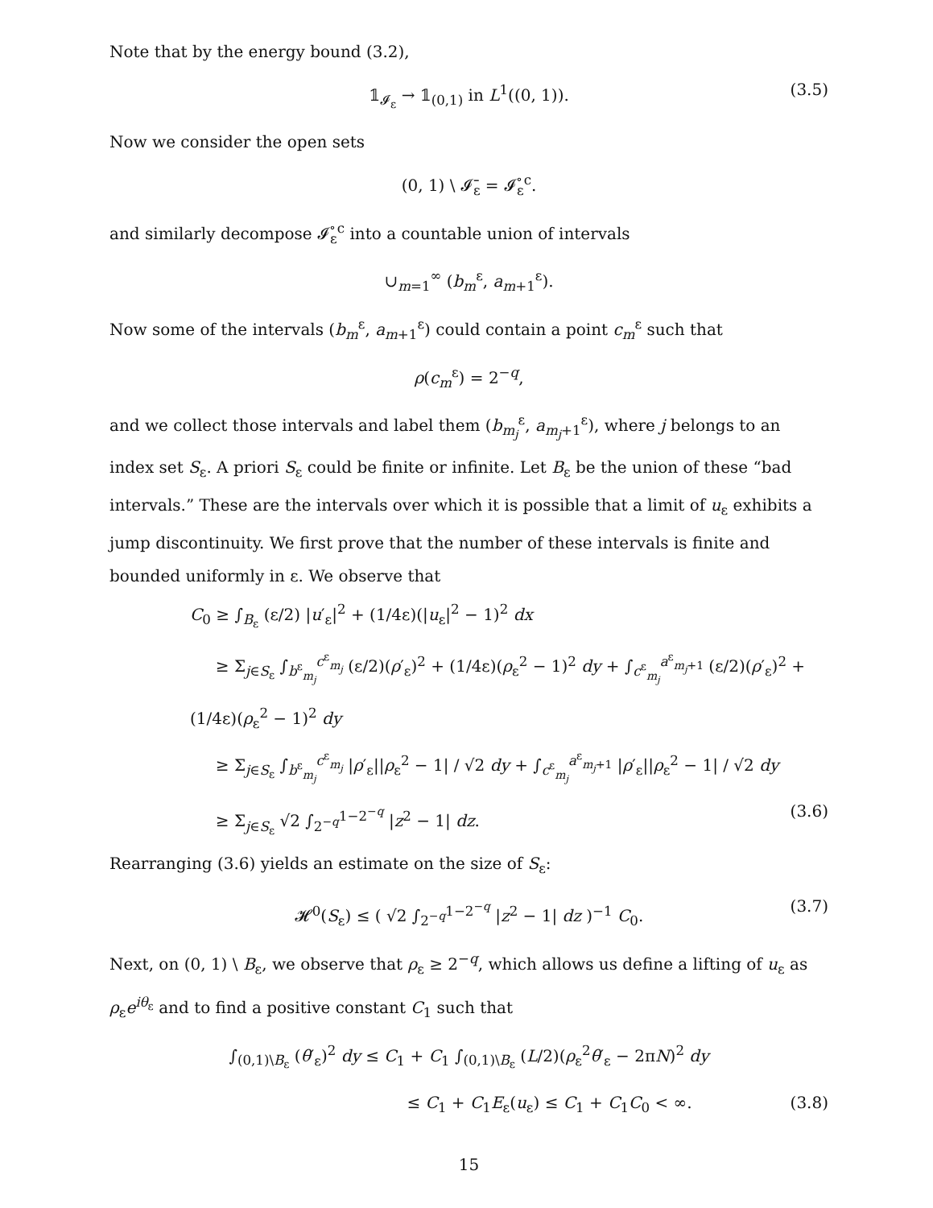Note that by the energy bound (3.2),
𝟙<sub>𝓘<sub>ε</sub></sub> → 𝟙<sub>(0,1)</sub> in L<sup>1</sup>((0, 1)). (3.5)
Now we consider the open sets
(0, 1) \ 𝓘̄<sub>ε</sub> = 𝓘̊<sub>ε</sub><sup>c</sup>.
and similarly decompose 𝓘̊<sub>ε</sub><sup>c</sup> into a countable union of intervals
∪<sub>m=1</sub><sup>∞</sup> (b<sub>m</sub><sup>ε</sup>, a<sub>m+1</sub><sup>ε</sup>).
Now some of the intervals (b<sub>m</sub><sup>ε</sup>, a<sub>m+1</sub><sup>ε</sup>) could contain a point c<sub>m</sub><sup>ε</sup> such that
ρ(c<sub>m</sub><sup>ε</sup>) = 2<sup>−q</sup>,
and we collect those intervals and label them (b<sub>m<sub>j</sub></sub><sup>ε</sup>, a<sub>m<sub>j</sub>+1</sub><sup>ε</sup>), where j belongs to an index set S<sub>ε</sub>. A priori S<sub>ε</sub> could be finite or infinite. Let B<sub>ε</sub> be the union of these “bad intervals.” These are the intervals over which it is possible that a limit of u<sub>ε</sub> exhibits a jump discontinuity. We first prove that the number of these intervals is finite and bounded uniformly in ε. We observe that
C<sub>0</sub> ≥ ∫<sub>B<sub>ε</sub></sub> (ε/2) |u′<sub>ε</sub>|<sup>2</sup> + (1/4ε)(|u<sub>ε</sub>|<sup>2</sup> − 1)<sup>2</sup> dx
≥ Σ<sub>j∈S<sub>ε</sub></sub> ∫<sub>b<sup>ε</sup><sub>m<sub>j</sub></sub></sub><sup>c<sup>ε</sup><sub>m<sub>j</sub></sub></sup> (ε/2)(ρ′<sub>ε</sub>)<sup>2</sup> + (1/4ε)(ρ<sub>ε</sub><sup>2</sup> − 1)<sup>2</sup> dy + ∫<sub>c<sup>ε</sup><sub>m<sub>j</sub></sub></sub><sup>a<sup>ε</sup><sub>m<sub>j</sub>+1</sub></sup> (ε/2)(ρ′<sub>ε</sub>)<sup>2</sup> + (1/4ε)(ρ<sub>ε</sub><sup>2</sup> − 1)<sup>2</sup> dy
≥ Σ<sub>j∈S<sub>ε</sub></sub> ∫<sub>b<sup>ε</sup><sub>m<sub>j</sub></sub></sub><sup>c<sup>ε</sup><sub>m<sub>j</sub></sub></sup> |ρ′<sub>ε</sub>||ρ<sub>ε</sub><sup>2</sup> − 1| / √2 dy + ∫<sub>c<sup>ε</sup><sub>m<sub>j</sub></sub></sub><sup>a<sup>ε</sup><sub>m<sub>j</sub>+1</sub></sup> |ρ′<sub>ε</sub>||ρ<sub>ε</sub><sup>2</sup> − 1| / √2 dy
≥ Σ<sub>j∈S<sub>ε</sub></sub> √2 ∫<sub>2<sup>−q</sup></sub><sup>1−2<sup>−q</sup></sup> |z<sup>2</sup> − 1| dz. (3.6)
Rearranging (3.6) yields an estimate on the size of S<sub>ε</sub>:
𝓗<sup>0</sup>(S<sub>ε</sub>) ≤ ( √2 ∫<sub>2<sup>−q</sup></sub><sup>1−2<sup>−q</sup></sup> |z<sup>2</sup> − 1| dz )<sup>−1</sup> C<sub>0</sub>. (3.7)
Next, on (0, 1) \ B<sub>ε</sub>, we observe that ρ<sub>ε</sub> ≥ 2<sup>−q</sup>, which allows us define a lifting of u<sub>ε</sub> as ρ<sub>ε</sub>e<sup>iθ<sub>ε</sub></sup> and to find a positive constant C<sub>1</sub> such that
∫<sub>(0,1)\B<sub>ε</sub></sub> (θ′<sub>ε</sub>)<sup>2</sup> dy ≤ C<sub>1</sub> + C<sub>1</sub> ∫<sub>(0,1)\B<sub>ε</sub></sub> (L/2)(ρ<sub>ε</sub><sup>2</sup>θ′<sub>ε</sub> − 2πN)<sup>2</sup> dy
≤ C<sub>1</sub> + C<sub>1</sub>E<sub>ε</sub>(u<sub>ε</sub>) ≤ C<sub>1</sub> + C<sub>1</sub>C<sub>0</sub> < ∞. (3.8)
15